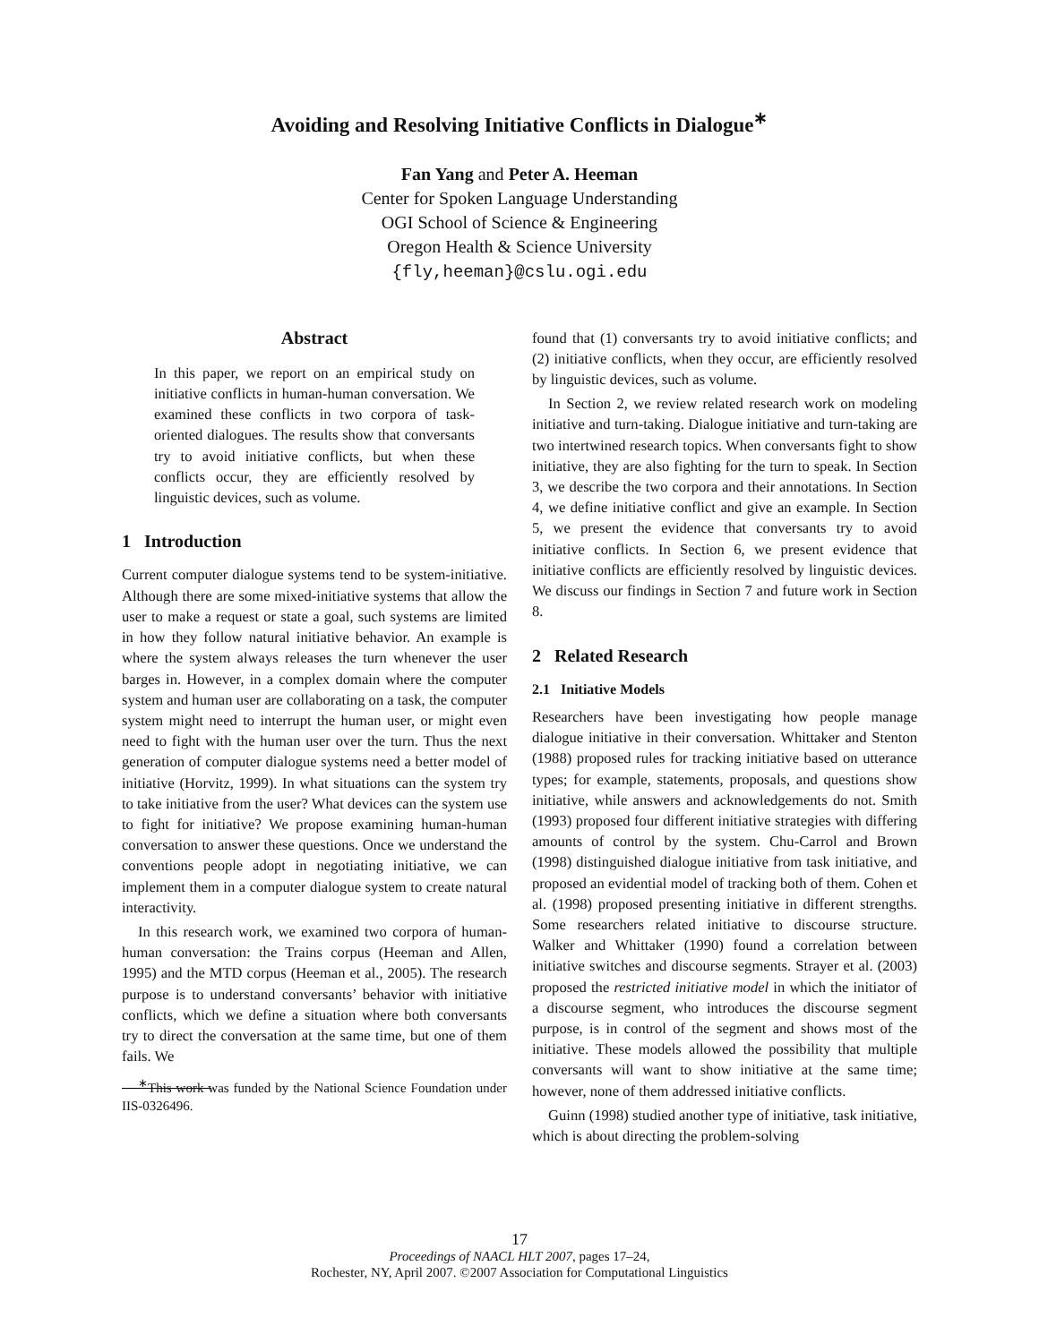Avoiding and Resolving Initiative Conflicts in Dialogue<sup>∗</sup>
Fan Yang and Peter A. Heeman
Center for Spoken Language Understanding
OGI School of Science & Engineering
Oregon Health & Science University
{fly,heeman}@cslu.ogi.edu
Abstract
In this paper, we report on an empirical study on initiative conflicts in human-human conversation. We examined these conflicts in two corpora of task-oriented dialogues. The results show that conversants try to avoid initiative conflicts, but when these conflicts occur, they are efficiently resolved by linguistic devices, such as volume.
1 Introduction
Current computer dialogue systems tend to be system-initiative. Although there are some mixed-initiative systems that allow the user to make a request or state a goal, such systems are limited in how they follow natural initiative behavior. An example is where the system always releases the turn whenever the user barges in. However, in a complex domain where the computer system and human user are collaborating on a task, the computer system might need to interrupt the human user, or might even need to fight with the human user over the turn. Thus the next generation of computer dialogue systems need a better model of initiative (Horvitz, 1999). In what situations can the system try to take initiative from the user? What devices can the system use to fight for initiative? We propose examining human-human conversation to answer these questions. Once we understand the conventions people adopt in negotiating initiative, we can implement them in a computer dialogue system to create natural interactivity.
In this research work, we examined two corpora of human-human conversation: the Trains corpus (Heeman and Allen, 1995) and the MTD corpus (Heeman et al., 2005). The research purpose is to understand conversants’ behavior with initiative conflicts, which we define a situation where both conversants try to direct the conversation at the same time, but one of them fails. We
<sup>∗</sup>This work was funded by the National Science Foundation under IIS-0326496.
found that (1) conversants try to avoid initiative conflicts; and (2) initiative conflicts, when they occur, are efficiently resolved by linguistic devices, such as volume.
In Section 2, we review related research work on modeling initiative and turn-taking. Dialogue initiative and turn-taking are two intertwined research topics. When conversants fight to show initiative, they are also fighting for the turn to speak. In Section 3, we describe the two corpora and their annotations. In Section 4, we define initiative conflict and give an example. In Section 5, we present the evidence that conversants try to avoid initiative conflicts. In Section 6, we present evidence that initiative conflicts are efficiently resolved by linguistic devices. We discuss our findings in Section 7 and future work in Section 8.
2 Related Research
2.1 Initiative Models
Researchers have been investigating how people manage dialogue initiative in their conversation. Whittaker and Stenton (1988) proposed rules for tracking initiative based on utterance types; for example, statements, proposals, and questions show initiative, while answers and acknowledgements do not. Smith (1993) proposed four different initiative strategies with differing amounts of control by the system. Chu-Carrol and Brown (1998) distinguished dialogue initiative from task initiative, and proposed an evidential model of tracking both of them. Cohen et al. (1998) proposed presenting initiative in different strengths. Some researchers related initiative to discourse structure. Walker and Whittaker (1990) found a correlation between initiative switches and discourse segments. Strayer et al. (2003) proposed the restricted initiative model in which the initiator of a discourse segment, who introduces the discourse segment purpose, is in control of the segment and shows most of the initiative. These models allowed the possibility that multiple conversants will want to show initiative at the same time; however, none of them addressed initiative conflicts.
Guinn (1998) studied another type of initiative, task initiative, which is about directing the problem-solving
17
Proceedings of NAACL HLT 2007, pages 17–24,
Rochester, NY, April 2007. ©2007 Association for Computational Linguistics